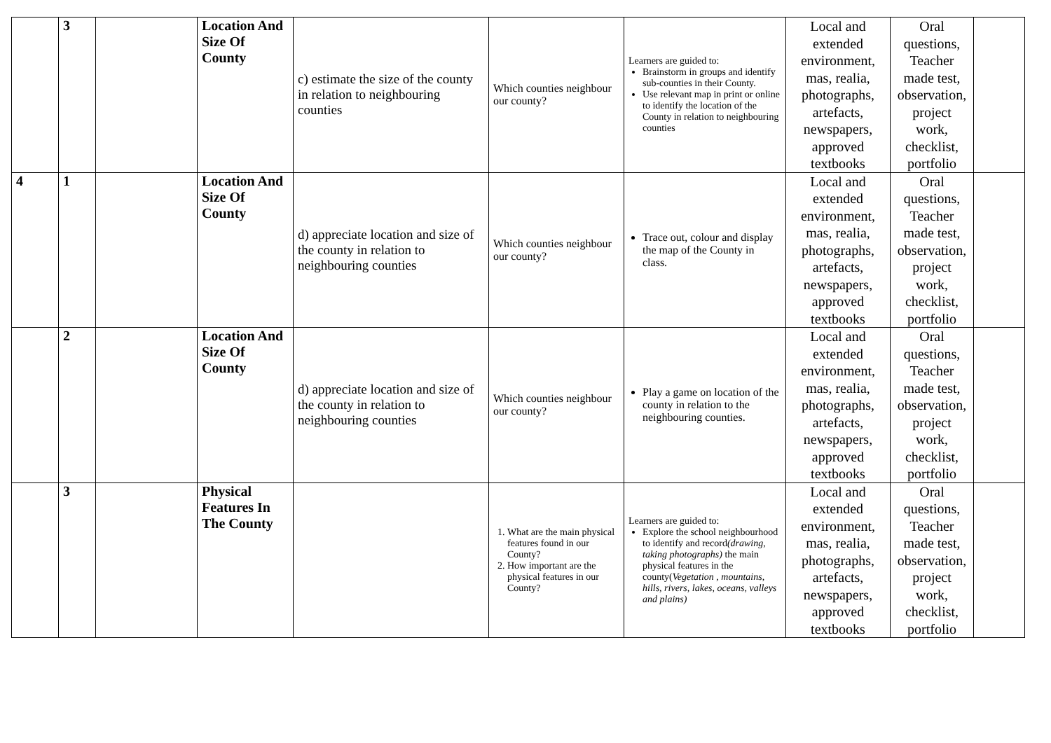| | 3 | | Location And Size Of County | c) estimate the size of the county in relation to neighbouring counties | Which counties neighbour our county? | Learners are guided to: Brainstorm in groups and identify sub-counties in their County. Use relevant map in print or online to identify the location of the County in relation to neighbouring counties | Local and extended environment, mas, realia, photographs, artefacts, newspapers, approved textbooks | Oral questions, Teacher made test, observation, project work, checklist, portfolio | |
| 4 | 1 | | Location And Size Of County | d) appreciate location and size of the county in relation to neighbouring counties | Which counties neighbour our county? | Trace out, colour and display the map of the County in class. | Local and extended environment, mas, realia, photographs, artefacts, newspapers, approved textbooks | Oral questions, Teacher made test, observation, project work, checklist, portfolio | |
| | 2 | | Location And Size Of County | d) appreciate location and size of the county in relation to neighbouring counties | Which counties neighbour our county? | Play a game on location of the county in relation to the neighbouring counties. | Local and extended environment, mas, realia, photographs, artefacts, newspapers, approved textbooks | Oral questions, Teacher made test, observation, project work, checklist, portfolio | |
| | 3 | | Physical Features In The County | | 1. What are the main physical features found in our County? 2. How important are the physical features in our County? | Learners are guided to: Explore the school neighbourhood to identify and record (drawing, taking photographs) the main physical features in the county( Vegetation , mountains, hills, rivers, lakes, oceans, valleys and plains) | Local and extended environment, mas, realia, photographs, artefacts, newspapers, approved textbooks | Oral questions, Teacher made test, observation, project work, checklist, portfolio | |